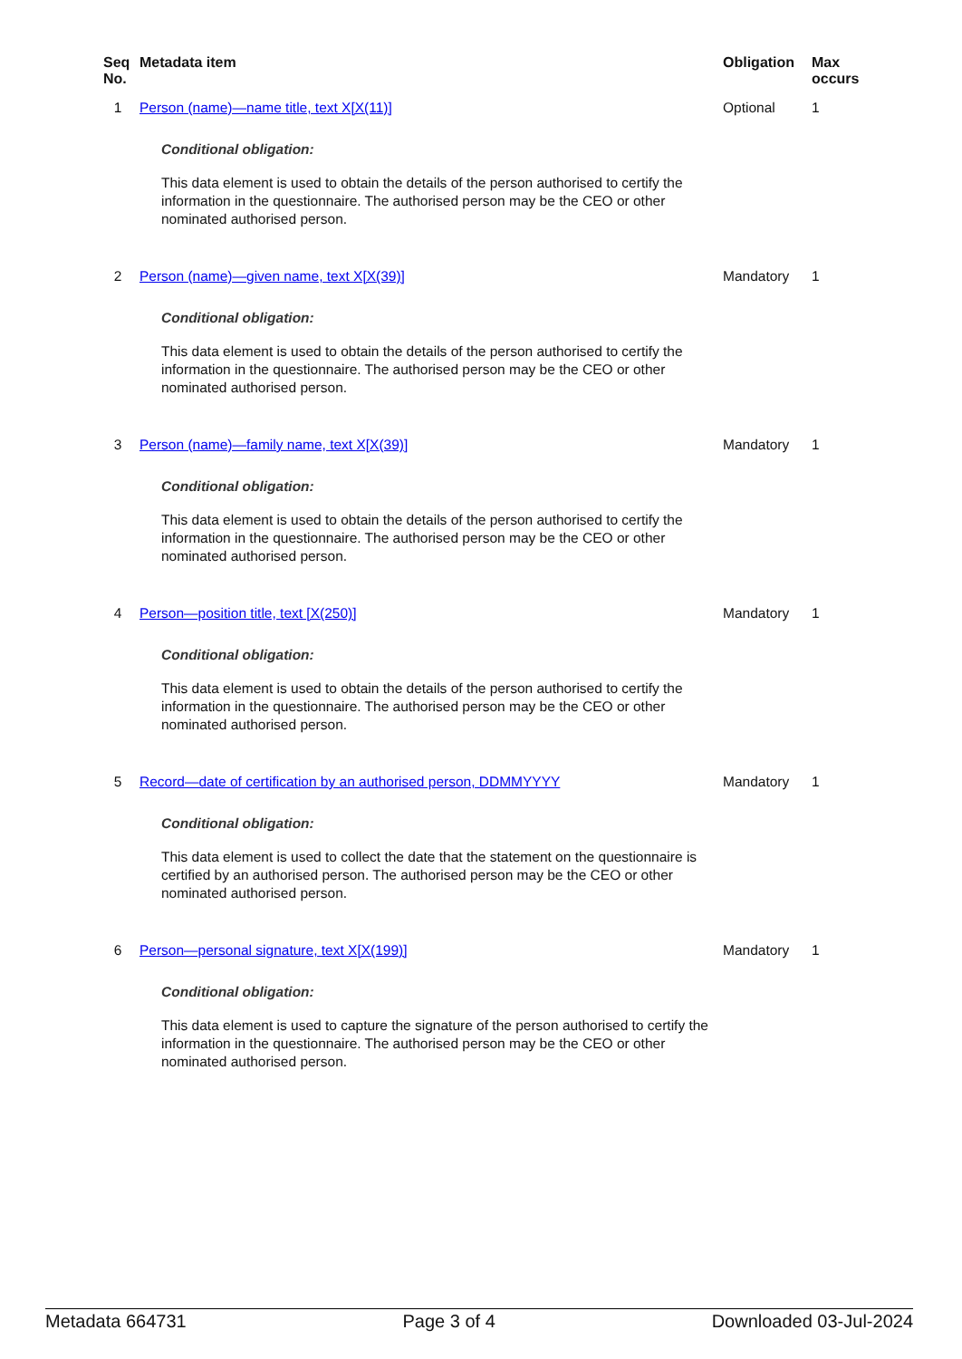| Seq No. | Metadata item | Obligation | Max occurs |
| --- | --- | --- | --- |
| 1 | Person (name)—name title, text X[X(11)] Conditional obligation: This data element is used to obtain the details of the person authorised to certify the information in the questionnaire. The authorised person may be the CEO or other nominated authorised person. | Optional | 1 |
| 2 | Person (name)—given name, text X[X(39)] Conditional obligation: This data element is used to obtain the details of the person authorised to certify the information in the questionnaire. The authorised person may be the CEO or other nominated authorised person. | Mandatory | 1 |
| 3 | Person (name)—family name, text X[X(39)] Conditional obligation: This data element is used to obtain the details of the person authorised to certify the information in the questionnaire. The authorised person may be the CEO or other nominated authorised person. | Mandatory | 1 |
| 4 | Person—position title, text [X(250)] Conditional obligation: This data element is used to obtain the details of the person authorised to certify the information in the questionnaire. The authorised person may be the CEO or other nominated authorised person. | Mandatory | 1 |
| 5 | Record—date of certification by an authorised person, DDMMYYYY Conditional obligation: This data element is used to collect the date that the statement on the questionnaire is certified by an authorised person. The authorised person may be the CEO or other nominated authorised person. | Mandatory | 1 |
| 6 | Person—personal signature, text X[X(199)] Conditional obligation: This data element is used to capture the signature of the person authorised to certify the information in the questionnaire. The authorised person may be the CEO or other nominated authorised person. | Mandatory | 1 |
Metadata 664731 Page 3 of 4 Downloaded 03-Jul-2024